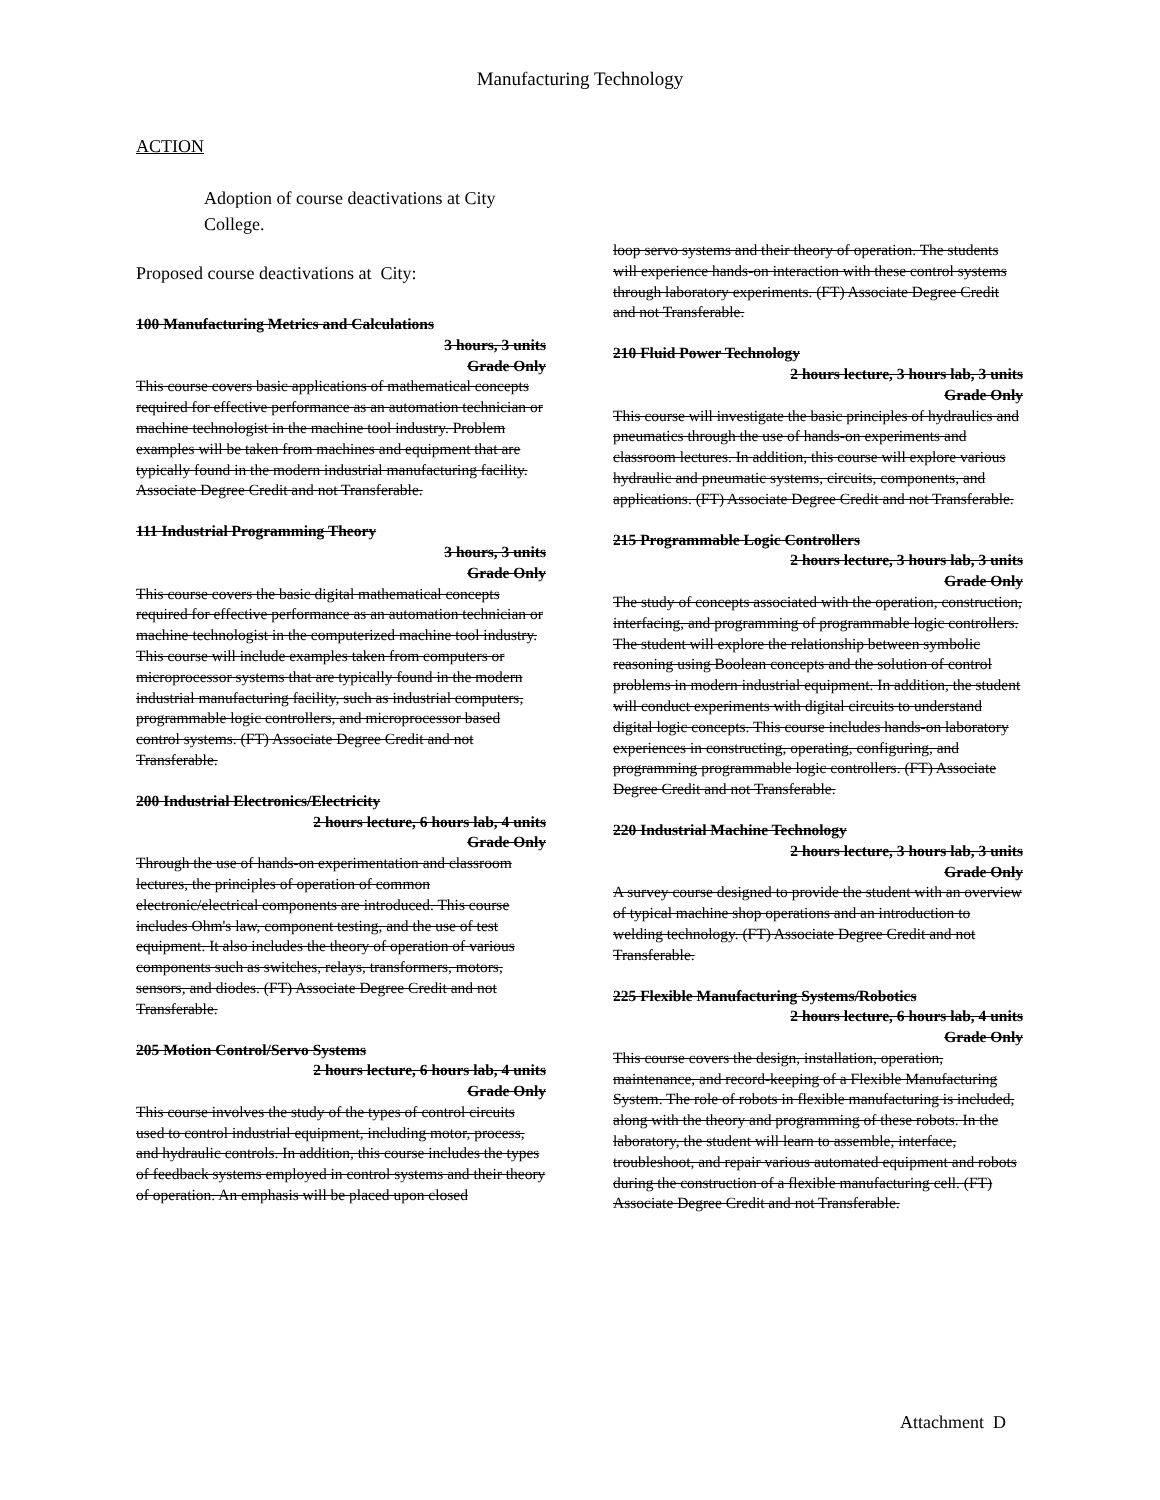Manufacturing Technology
ACTION
Adoption of course deactivations at City College.
Proposed course deactivations at City:
100 Manufacturing Metrics and Calculations
3 hours, 3 units
Grade Only
This course covers basic applications of mathematical concepts required for effective performance as an automation technician or machine technologist in the machine tool industry. Problem examples will be taken from machines and equipment that are typically found in the modern industrial manufacturing facility. Associate Degree Credit and not Transferable.
111 Industrial Programming Theory
3 hours, 3 units
Grade Only
This course covers the basic digital mathematical concepts required for effective performance as an automation technician or machine technologist in the computerized machine tool industry. This course will include examples taken from computers or microprocessor systems that are typically found in the modern industrial manufacturing facility, such as industrial computers, programmable logic controllers, and microprocessor based control systems. (FT) Associate Degree Credit and not Transferable.
200 Industrial Electronics/Electricity
2 hours lecture, 6 hours lab, 4 units
Grade Only
Through the use of hands-on experimentation and classroom lectures, the principles of operation of common electronic/electrical components are introduced. This course includes Ohm's law, component testing, and the use of test equipment. It also includes the theory of operation of various components such as switches, relays, transformers, motors, sensors, and diodes. (FT) Associate Degree Credit and not Transferable.
205 Motion Control/Servo Systems
2 hours lecture, 6 hours lab, 4 units
Grade Only
This course involves the study of the types of control circuits used to control industrial equipment, including motor, process, and hydraulic controls. In addition, this course includes the types of feedback systems employed in control systems and their theory of operation. An emphasis will be placed upon closed
loop servo systems and their theory of operation. The students will experience hands-on interaction with these control systems through laboratory experiments. (FT) Associate Degree Credit and not Transferable.
210 Fluid Power Technology
2 hours lecture, 3 hours lab, 3 units
Grade Only
This course will investigate the basic principles of hydraulics and pneumatics through the use of hands-on experiments and classroom lectures. In addition, this course will explore various hydraulic and pneumatic systems, circuits, components, and applications. (FT) Associate Degree Credit and not Transferable.
215 Programmable Logic Controllers
2 hours lecture, 3 hours lab, 3 units
Grade Only
The study of concepts associated with the operation, construction, interfacing, and programming of programmable logic controllers. The student will explore the relationship between symbolic reasoning using Boolean concepts and the solution of control problems in modern industrial equipment. In addition, the student will conduct experiments with digital circuits to understand digital logic concepts. This course includes hands-on laboratory experiences in constructing, operating, configuring, and programming programmable logic controllers. (FT) Associate Degree Credit and not Transferable.
220 Industrial Machine Technology
2 hours lecture, 3 hours lab, 3 units
Grade Only
A survey course designed to provide the student with an overview of typical machine shop operations and an introduction to welding technology. (FT) Associate Degree Credit and not Transferable.
225 Flexible Manufacturing Systems/Robotics
2 hours lecture, 6 hours lab, 4 units
Grade Only
This course covers the design, installation, operation, maintenance, and record-keeping of a Flexible Manufacturing System. The role of robots in flexible manufacturing is included, along with the theory and programming of these robots. In the laboratory, the student will learn to assemble, interface, troubleshoot, and repair various automated equipment and robots during the construction of a flexible manufacturing cell. (FT) Associate Degree Credit and not Transferable.
Attachment D